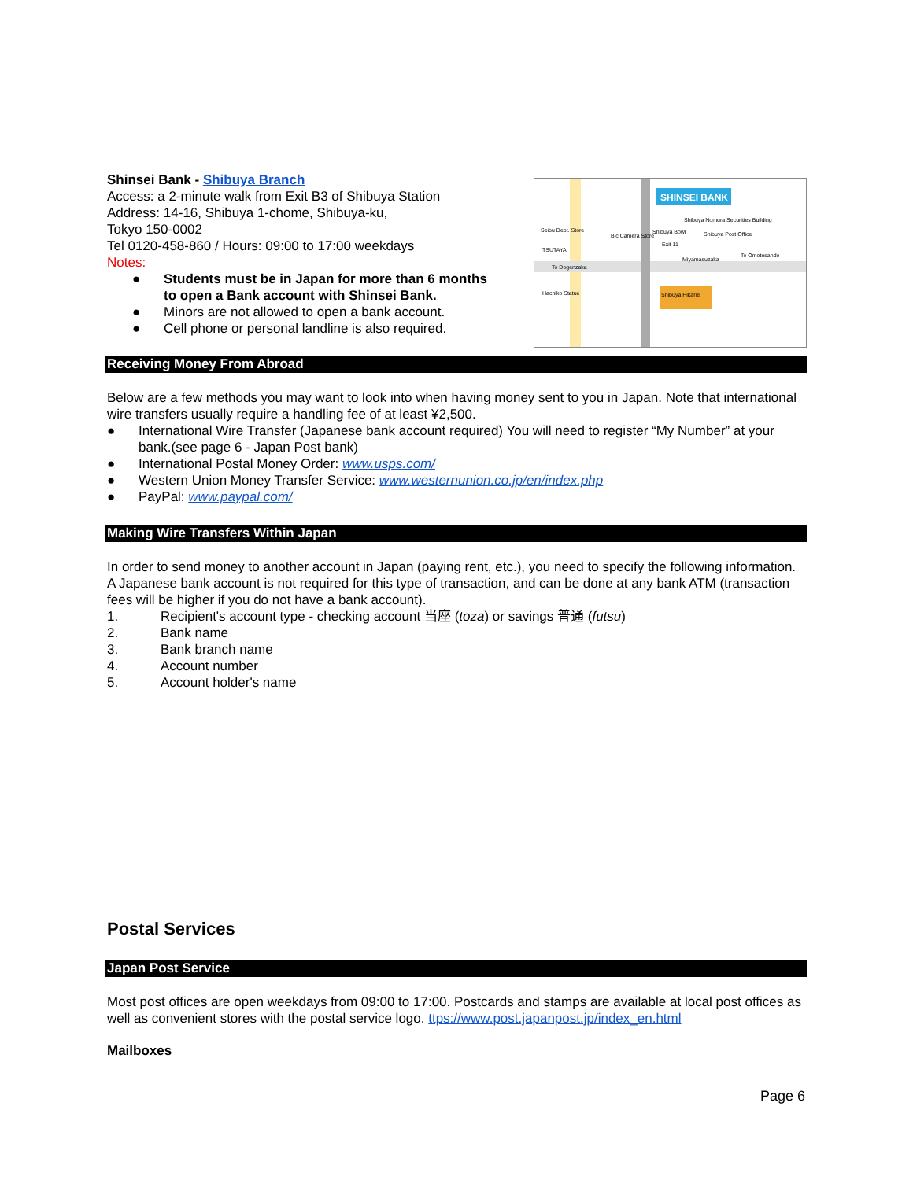Shinsei Bank - Shibuya Branch
Access: a 2-minute walk from Exit B3 of Shibuya Station
Address: 14-16, Shibuya 1-chome, Shibuya-ku,
Tokyo 150-0002
Tel 0120-458-860 / Hours: 09:00 to 17:00 weekdays
Notes:
● Students must be in Japan for more than 6 months
to open a Bank account with Shinsei Bank.
● Minors are not allowed to open a bank account.
● Cell phone or personal landline is also required.
SHINSEI BANK
Shibuya Hikarie
Seibu Dept. Store
TSUTAYA
To Dogenzaka
Hachiko Statue
Shibuya Nomura Securities Building
Shibuya Post Office
Miyamasuzaka
To Omotesando
Shibuya Bowl
Exit 11
Bic Camera Store
Receiving Money From Abroad
Below are a few methods you may want to look into when having money sent to you in Japan. Note that international wire transfers usually require a handling fee of at least ¥2,500.
● International Wire Transfer (Japanese bank account required) You will need to register “My Number” at your bank.(see page 6 - Japan Post bank)
● International Postal Money Order: www.usps.com/
● Western Union Money Transfer Service: www.westernunion.co.jp/en/index.php
● PayPal: www.paypal.com/
Making Wire Transfers Within Japan
In order to send money to another account in Japan (paying rent, etc.), you need to specify the following information. A Japanese bank account is not required for this type of transaction, and can be done at any bank ATM (transaction fees will be higher if you do not have a bank account).
1. Recipient's account type - checking account 当座 (toza) or savings 普通 (futsu)
2. Bank name
3. Bank branch name
4. Account number
5. Account holder's name
Postal Services
Japan Post Service
Most post offices are open weekdays from 09:00 to 17:00. Postcards and stamps are available at local post offices as well as convenient stores with the postal service logo. ttps://www.post.japanpost.jp/index_en.html
Mailboxes
Page 6